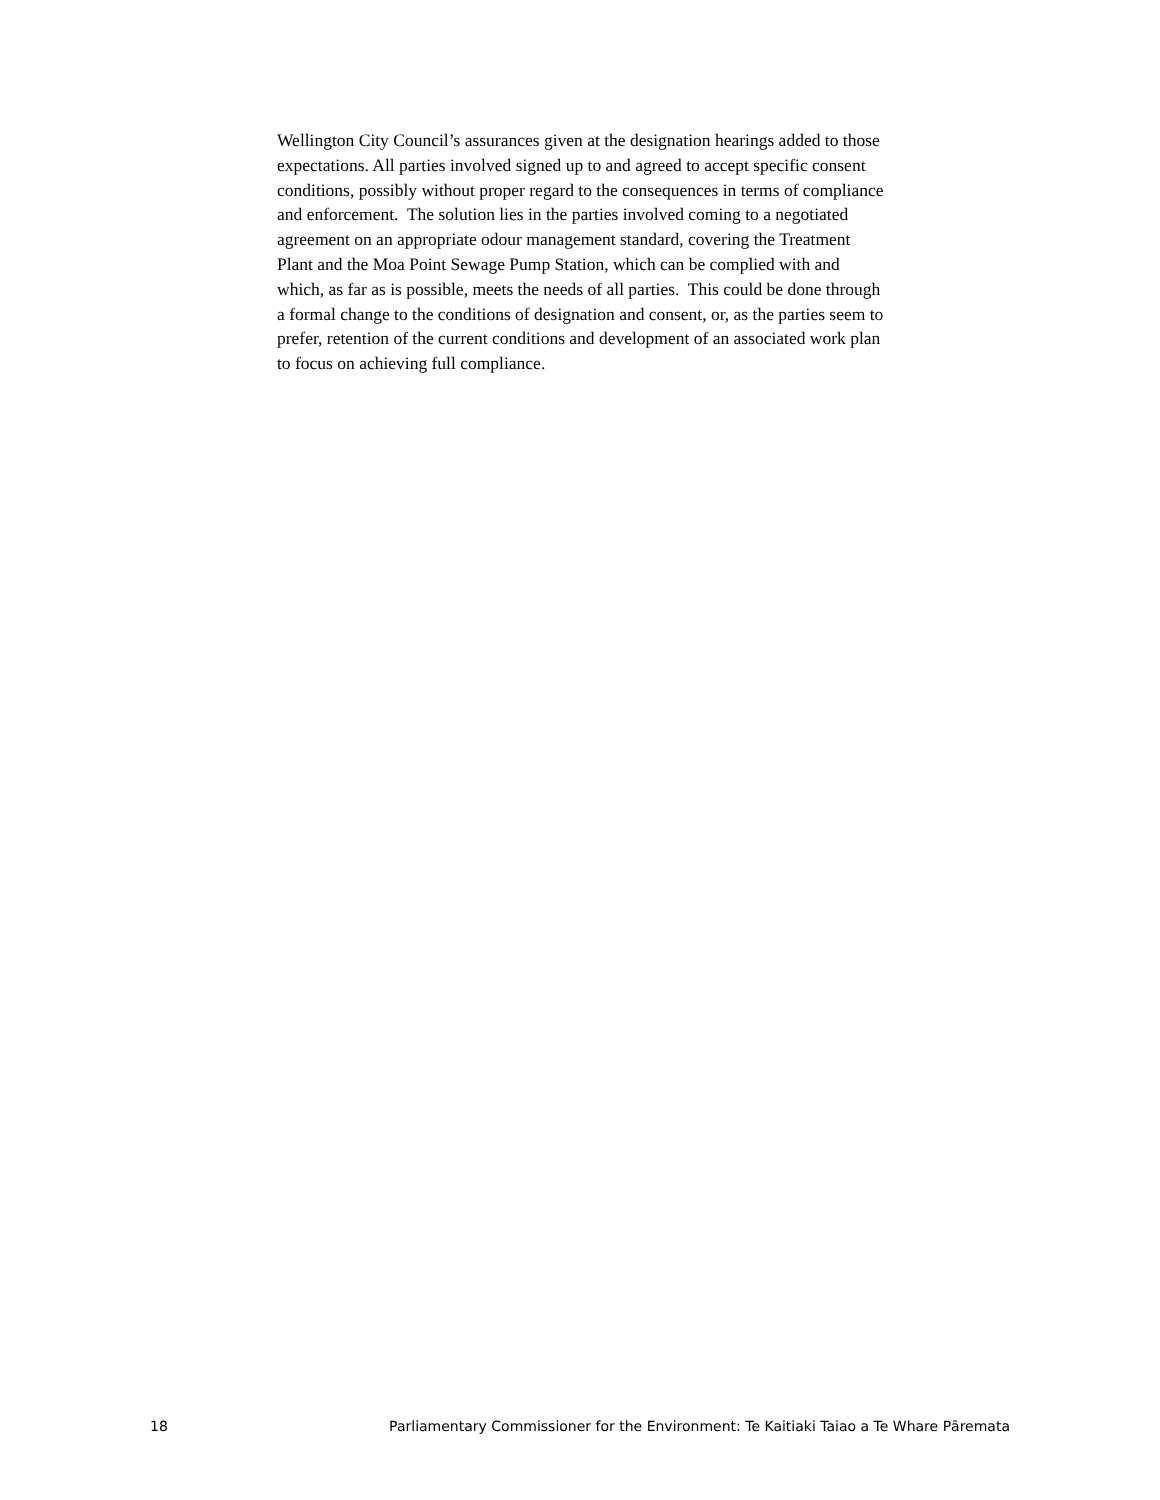Wellington City Council’s assurances given at the designation hearings added to those expectations. All parties involved signed up to and agreed to accept specific consent conditions, possibly without proper regard to the consequences in terms of compliance and enforcement. The solution lies in the parties involved coming to a negotiated agreement on an appropriate odour management standard, covering the Treatment Plant and the Moa Point Sewage Pump Station, which can be complied with and which, as far as is possible, meets the needs of all parties. This could be done through a formal change to the conditions of designation and consent, or, as the parties seem to prefer, retention of the current conditions and development of an associated work plan to focus on achieving full compliance.
18 Parliamentary Commissioner for the Environment: Te Kaitiaki Taiao a Te Whare Pāremata